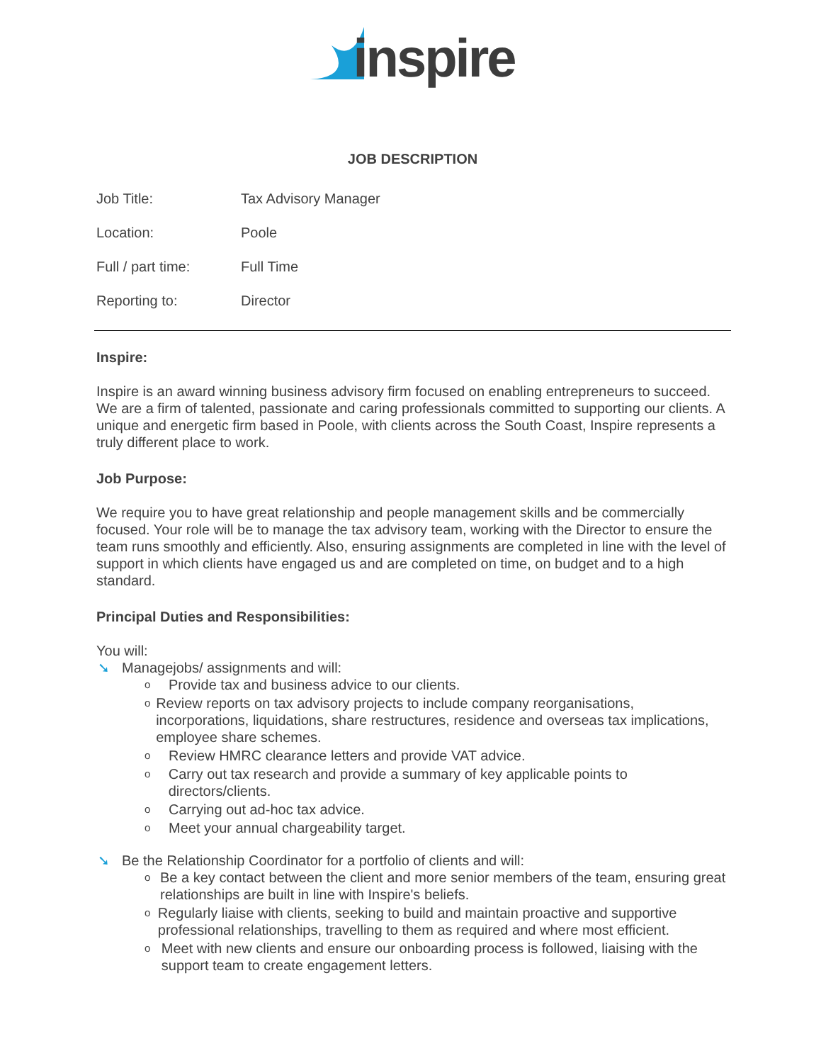inspire
JOB DESCRIPTION
Job Title: Tax Advisory Manager
Location: Poole
Full / part time: Full Time
Reporting to: Director
Inspire:
Inspire is an award winning business advisory firm focused on enabling entrepreneurs to succeed. We are a firm of talented, passionate and caring professionals committed to supporting our clients. A unique and energetic firm based in Poole, with clients across the South Coast, Inspire represents a truly different place to work.
Job Purpose:
We require you to have great relationship and people management skills and be commercially focused. Your role will be to manage the tax advisory team, working with the Director to ensure the team runs smoothly and efficiently. Also, ensuring assignments are completed in line with the level of support in which clients have engaged us and are completed on time, on budget and to a high standard.
Principal Duties and Responsibilities:
You will:
➘ Managejobs/ assignments and will:
o Provide tax and business advice to our clients.
o Review reports on tax advisory projects to include company reorganisations, incorporations, liquidations, share restructures, residence and overseas tax implications, employee share schemes.
o Review HMRC clearance letters and provide VAT advice.
o Carry out tax research and provide a summary of key applicable points to directors/clients.
o Carrying out ad-hoc tax advice.
o Meet your annual chargeability target.
➘ Be the Relationship Coordinator for a portfolio of clients and will:
o Be a key contact between the client and more senior members of the team, ensuring great relationships are built in line with Inspire's beliefs.
o Regularly liaise with clients, seeking to build and maintain proactive and supportive professional relationships, travelling to them as required and where most efficient.
o Meet with new clients and ensure our onboarding process is followed, liaising with the support team to create engagement letters.